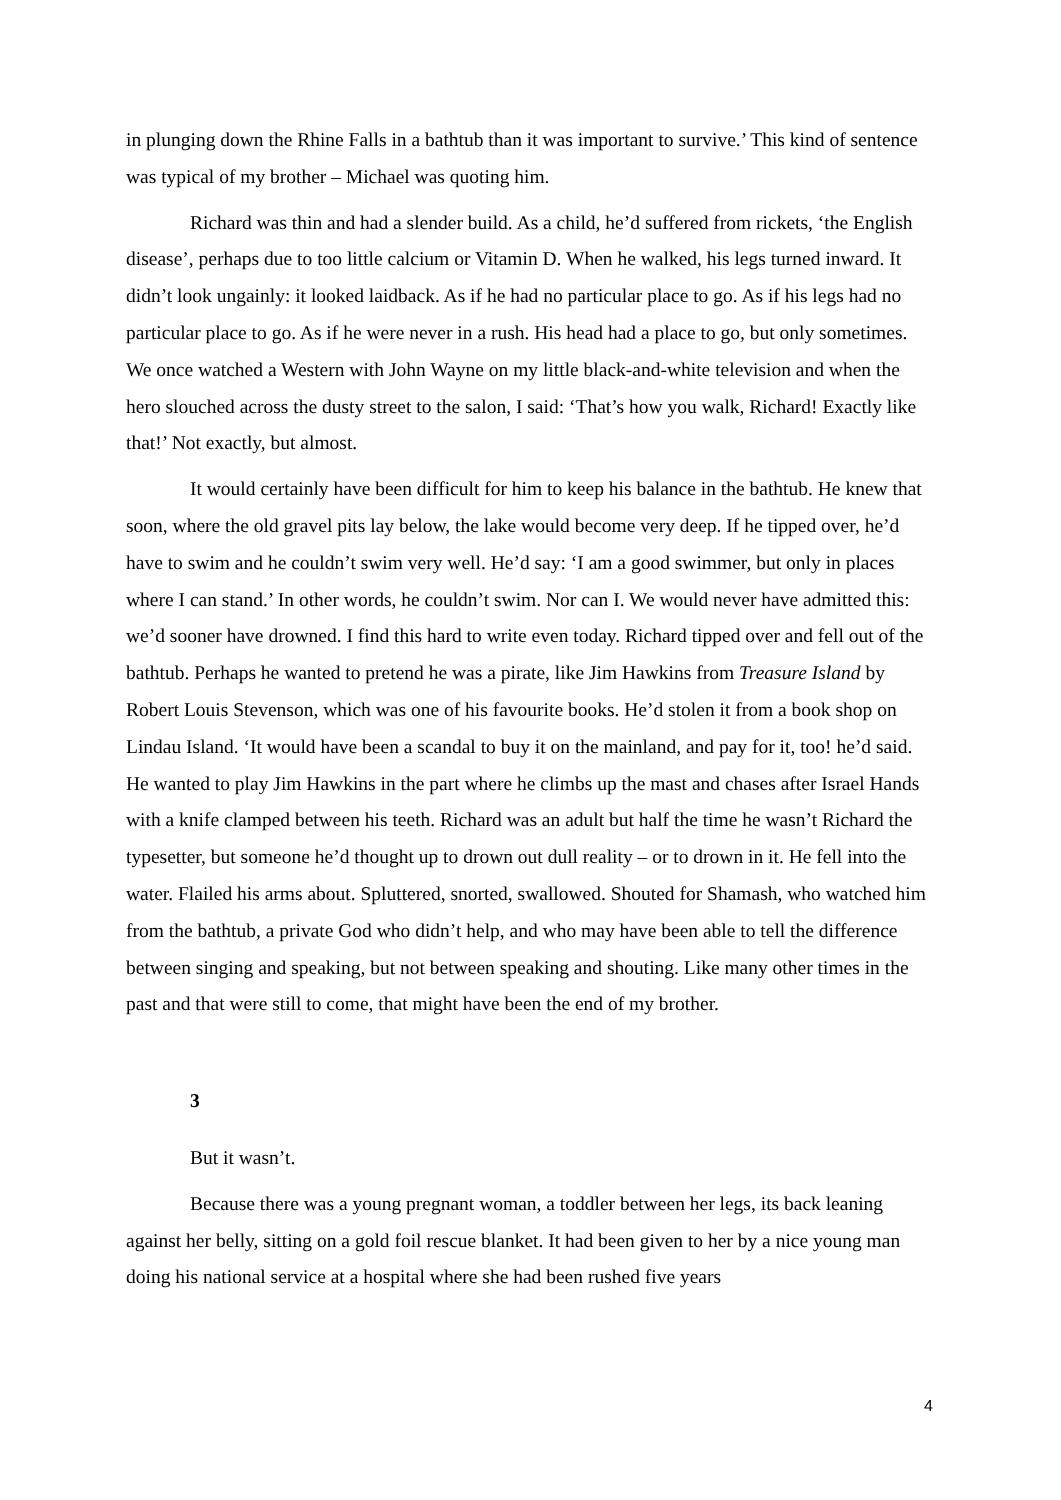in plunging down the Rhine Falls in a bathtub than it was important to survive.’ This kind of sentence was typical of my brother – Michael was quoting him.
Richard was thin and had a slender build. As a child, he’d suffered from rickets, ‘the English disease’, perhaps due to too little calcium or Vitamin D. When he walked, his legs turned inward. It didn’t look ungainly: it looked laidback. As if he had no particular place to go. As if his legs had no particular place to go. As if he were never in a rush. His head had a place to go, but only sometimes. We once watched a Western with John Wayne on my little black-and-white television and when the hero slouched across the dusty street to the salon, I said: ‘That’s how you walk, Richard! Exactly like that!’ Not exactly, but almost.
It would certainly have been difficult for him to keep his balance in the bathtub. He knew that soon, where the old gravel pits lay below, the lake would become very deep. If he tipped over, he’d have to swim and he couldn’t swim very well. He’d say: ‘I am a good swimmer, but only in places where I can stand.’ In other words, he couldn’t swim. Nor can I. We would never have admitted this: we’d sooner have drowned. I find this hard to write even today. Richard tipped over and fell out of the bathtub. Perhaps he wanted to pretend he was a pirate, like Jim Hawkins from Treasure Island by Robert Louis Stevenson, which was one of his favourite books. He’d stolen it from a book shop on Lindau Island. ‘It would have been a scandal to buy it on the mainland, and pay for it, too! he’d said. He wanted to play Jim Hawkins in the part where he climbs up the mast and chases after Israel Hands with a knife clamped between his teeth. Richard was an adult but half the time he wasn’t Richard the typesetter, but someone he’d thought up to drown out dull reality – or to drown in it. He fell into the water. Flailed his arms about. Spluttered, snorted, swallowed. Shouted for Shamash, who watched him from the bathtub, a private God who didn’t help, and who may have been able to tell the difference between singing and speaking, but not between speaking and shouting. Like many other times in the past and that were still to come, that might have been the end of my brother.
3
But it wasn’t.
Because there was a young pregnant woman, a toddler between her legs, its back leaning against her belly, sitting on a gold foil rescue blanket. It had been given to her by a nice young man doing his national service at a hospital where she had been rushed five years
4